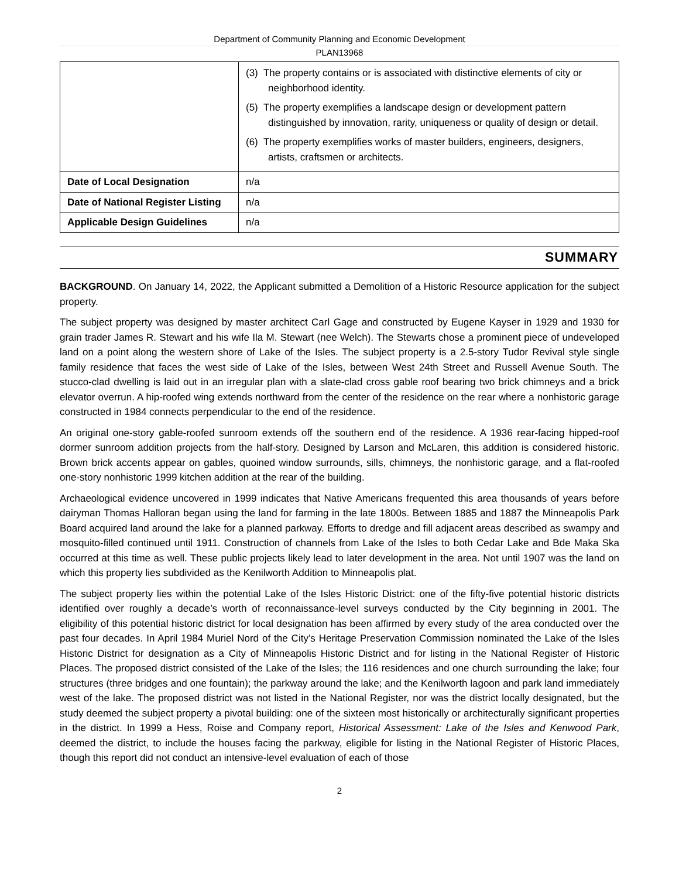Department of Community Planning and Economic Development
PLAN13968
| | (3) The property contains or is associated with distinctive elements of city or neighborhood identity. (5) The property exemplifies a landscape design or development pattern distinguished by innovation, rarity, uniqueness or quality of design or detail. (6) The property exemplifies works of master builders, engineers, designers, artists, craftsmen or architects. |
| Date of Local Designation | n/a |
| Date of National Register Listing | n/a |
| Applicable Design Guidelines | n/a |
SUMMARY
BACKGROUND. On January 14, 2022, the Applicant submitted a Demolition of a Historic Resource application for the subject property.
The subject property was designed by master architect Carl Gage and constructed by Eugene Kayser in 1929 and 1930 for grain trader James R. Stewart and his wife Ila M. Stewart (nee Welch). The Stewarts chose a prominent piece of undeveloped land on a point along the western shore of Lake of the Isles. The subject property is a 2.5-story Tudor Revival style single family residence that faces the west side of Lake of the Isles, between West 24th Street and Russell Avenue South. The stucco-clad dwelling is laid out in an irregular plan with a slate-clad cross gable roof bearing two brick chimneys and a brick elevator overrun. A hip-roofed wing extends northward from the center of the residence on the rear where a nonhistoric garage constructed in 1984 connects perpendicular to the end of the residence.
An original one-story gable-roofed sunroom extends off the southern end of the residence. A 1936 rear-facing hipped-roof dormer sunroom addition projects from the half-story. Designed by Larson and McLaren, this addition is considered historic. Brown brick accents appear on gables, quoined window surrounds, sills, chimneys, the nonhistoric garage, and a flat-roofed one-story nonhistoric 1999 kitchen addition at the rear of the building.
Archaeological evidence uncovered in 1999 indicates that Native Americans frequented this area thousands of years before dairyman Thomas Halloran began using the land for farming in the late 1800s. Between 1885 and 1887 the Minneapolis Park Board acquired land around the lake for a planned parkway. Efforts to dredge and fill adjacent areas described as swampy and mosquito-filled continued until 1911. Construction of channels from Lake of the Isles to both Cedar Lake and Bde Maka Ska occurred at this time as well. These public projects likely lead to later development in the area. Not until 1907 was the land on which this property lies subdivided as the Kenilworth Addition to Minneapolis plat.
The subject property lies within the potential Lake of the Isles Historic District: one of the fifty-five potential historic districts identified over roughly a decade’s worth of reconnaissance-level surveys conducted by the City beginning in 2001. The eligibility of this potential historic district for local designation has been affirmed by every study of the area conducted over the past four decades. In April 1984 Muriel Nord of the City’s Heritage Preservation Commission nominated the Lake of the Isles Historic District for designation as a City of Minneapolis Historic District and for listing in the National Register of Historic Places. The proposed district consisted of the Lake of the Isles; the 116 residences and one church surrounding the lake; four structures (three bridges and one fountain); the parkway around the lake; and the Kenilworth lagoon and park land immediately west of the lake. The proposed district was not listed in the National Register, nor was the district locally designated, but the study deemed the subject property a pivotal building: one of the sixteen most historically or architecturally significant properties in the district. In 1999 a Hess, Roise and Company report, Historical Assessment: Lake of the Isles and Kenwood Park, deemed the district, to include the houses facing the parkway, eligible for listing in the National Register of Historic Places, though this report did not conduct an intensive-level evaluation of each of those
2